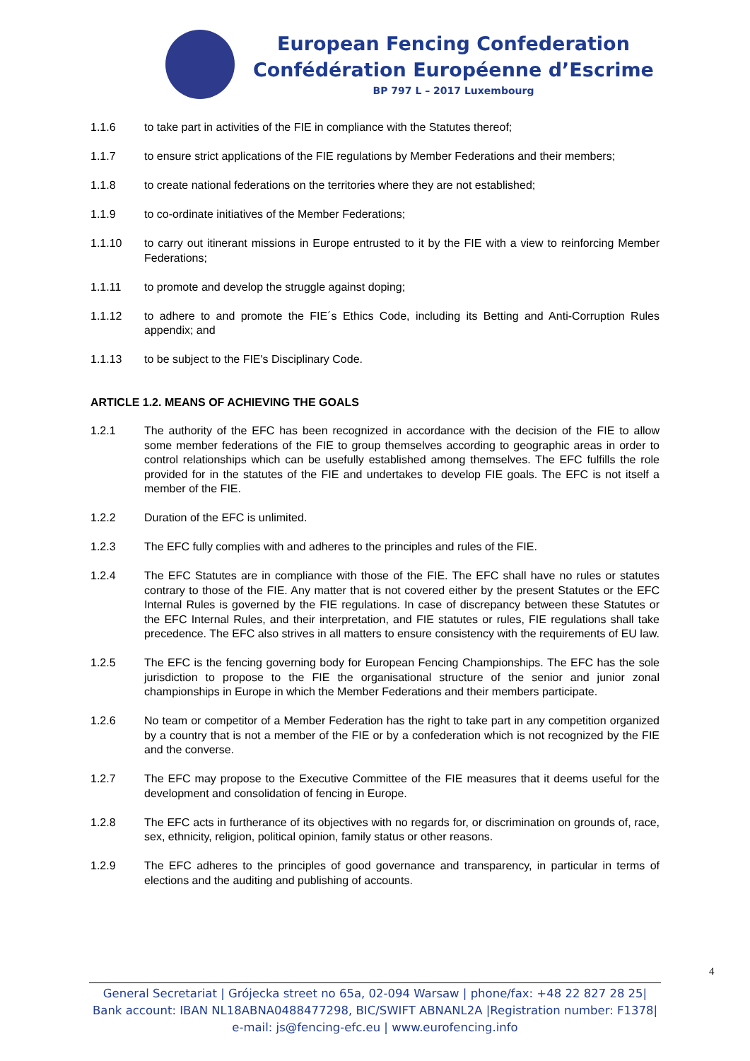European Fencing Confederation
Confédération Européenne d’Escrime
BP 797 L – 2017 Luxembourg
1.1.6 to take part in activities of the FIE in compliance with the Statutes thereof;
1.1.7 to ensure strict applications of the FIE regulations by Member Federations and their members;
1.1.8 to create national federations on the territories where they are not established;
1.1.9 to co-ordinate initiatives of the Member Federations;
1.1.10 to carry out itinerant missions in Europe entrusted to it by the FIE with a view to reinforcing Member Federations;
1.1.11 to promote and develop the struggle against doping;
1.1.12 to adhere to and promote the FIE´s Ethics Code, including its Betting and Anti-Corruption Rules appendix; and
1.1.13 to be subject to the FIE's Disciplinary Code.
ARTICLE 1.2. MEANS OF ACHIEVING THE GOALS
1.2.1 The authority of the EFC has been recognized in accordance with the decision of the FIE to allow some member federations of the FIE to group themselves according to geographic areas in order to control relationships which can be usefully established among themselves. The EFC fulfills the role provided for in the statutes of the FIE and undertakes to develop FIE goals. The EFC is not itself a member of the FIE.
1.2.2 Duration of the EFC is unlimited.
1.2.3 The EFC fully complies with and adheres to the principles and rules of the FIE.
1.2.4 The EFC Statutes are in compliance with those of the FIE. The EFC shall have no rules or statutes contrary to those of the FIE. Any matter that is not covered either by the present Statutes or the EFC Internal Rules is governed by the FIE regulations. In case of discrepancy between these Statutes or the EFC Internal Rules, and their interpretation, and FIE statutes or rules, FIE regulations shall take precedence. The EFC also strives in all matters to ensure consistency with the requirements of EU law.
1.2.5 The EFC is the fencing governing body for European Fencing Championships. The EFC has the sole jurisdiction to propose to the FIE the organisational structure of the senior and junior zonal championships in Europe in which the Member Federations and their members participate.
1.2.6 No team or competitor of a Member Federation has the right to take part in any competition organized by a country that is not a member of the FIE or by a confederation which is not recognized by the FIE and the converse.
1.2.7 The EFC may propose to the Executive Committee of the FIE measures that it deems useful for the development and consolidation of fencing in Europe.
1.2.8 The EFC acts in furtherance of its objectives with no regards for, or discrimination on grounds of, race, sex, ethnicity, religion, political opinion, family status or other reasons.
1.2.9 The EFC adheres to the principles of good governance and transparency, in particular in terms of elections and the auditing and publishing of accounts.
4
General Secretariat | Grójecka street no 65a, 02-094 Warsaw | phone/fax: +48 22 827 28 25|
Bank account: IBAN NL18ABNA0488477298, BIC/SWIFT ABNANL2A |Registration number: F1378|
e-mail: js@fencing-efc.eu | www.eurofencing.info